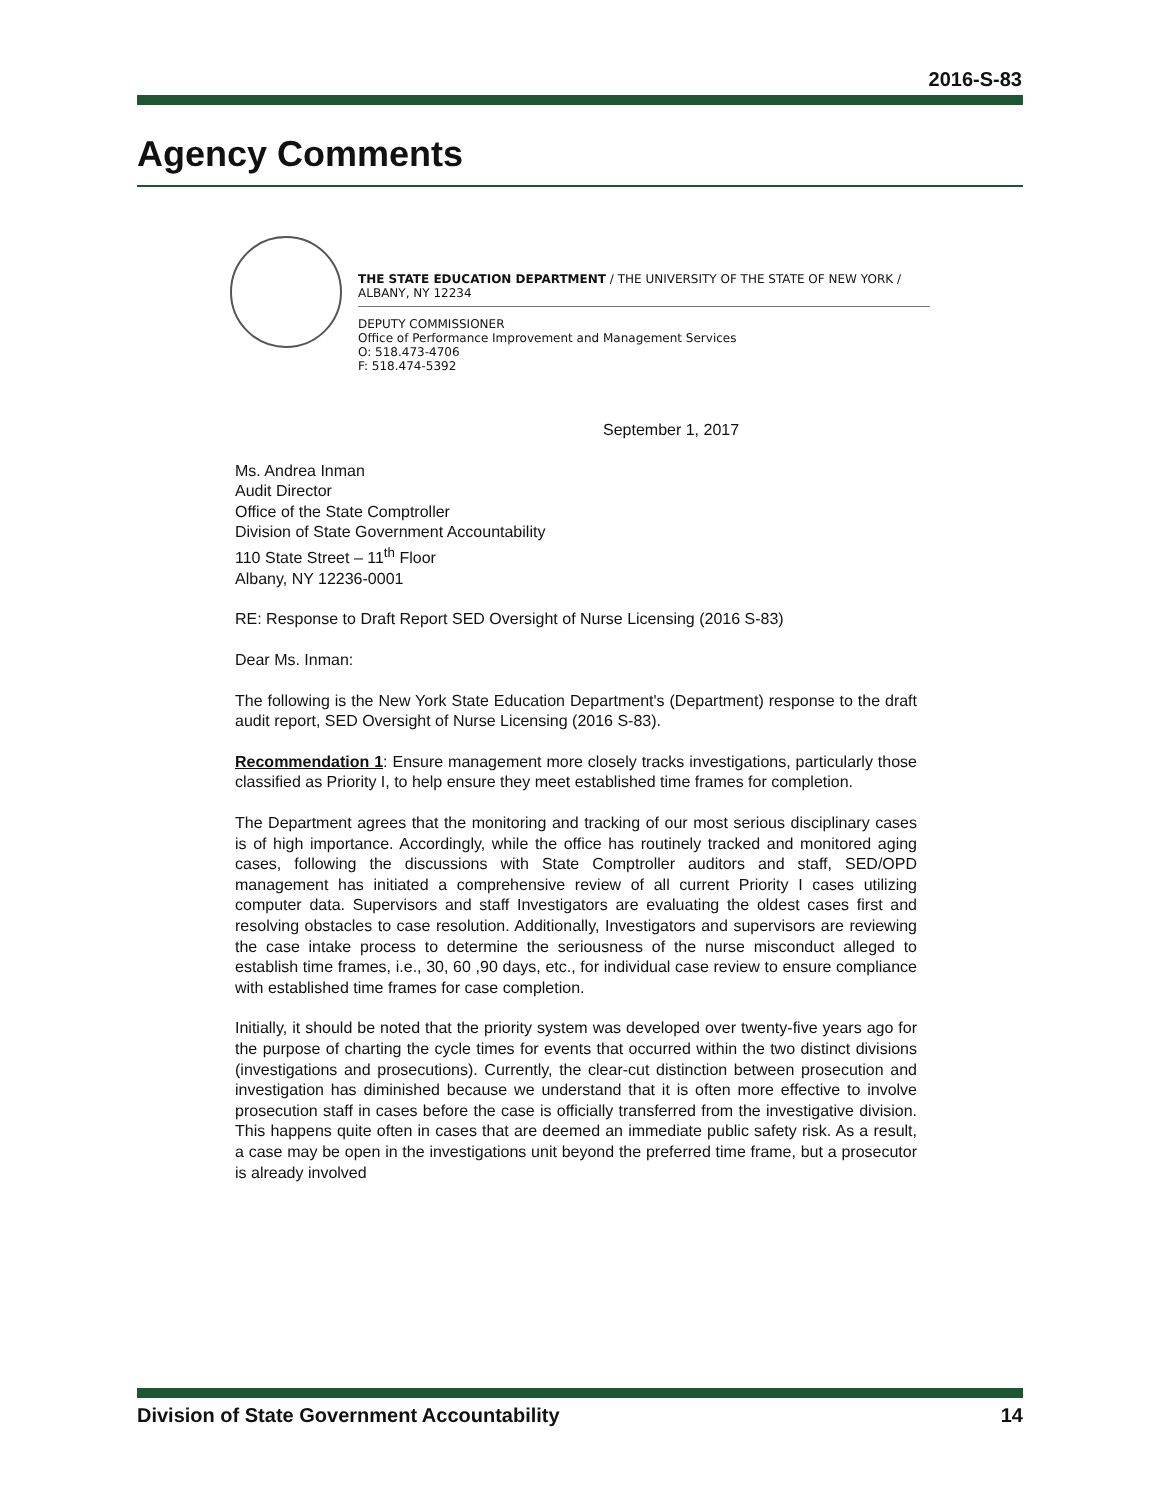2016-S-83
Agency Comments
THE STATE EDUCATION DEPARTMENT / THE UNIVERSITY OF THE STATE OF NEW YORK / ALBANY, NY 12234
DEPUTY COMMISSIONER
Office of Performance Improvement and Management Services
O: 518.473-4706
F: 518.474-5392
September 1, 2017
Ms. Andrea Inman
Audit Director
Office of the State Comptroller
Division of State Government Accountability
110 State Street – 11<sup>th</sup> Floor
Albany, NY 12236-0001
RE: Response to Draft Report SED Oversight of Nurse Licensing (2016 S-83)
Dear Ms. Inman:
The following is the New York State Education Department's (Department) response to the draft audit report, SED Oversight of Nurse Licensing (2016 S-83).
Recommendation 1: Ensure management more closely tracks investigations, particularly those classified as Priority I, to help ensure they meet established time frames for completion.
The Department agrees that the monitoring and tracking of our most serious disciplinary cases is of high importance. Accordingly, while the office has routinely tracked and monitored aging cases, following the discussions with State Comptroller auditors and staff, SED/OPD management has initiated a comprehensive review of all current Priority I cases utilizing computer data. Supervisors and staff Investigators are evaluating the oldest cases first and resolving obstacles to case resolution. Additionally, Investigators and supervisors are reviewing the case intake process to determine the seriousness of the nurse misconduct alleged to establish time frames, i.e., 30, 60 ,90 days, etc., for individual case review to ensure compliance with established time frames for case completion.
Initially, it should be noted that the priority system was developed over twenty-five years ago for the purpose of charting the cycle times for events that occurred within the two distinct divisions (investigations and prosecutions). Currently, the clear-cut distinction between prosecution and investigation has diminished because we understand that it is often more effective to involve prosecution staff in cases before the case is officially transferred from the investigative division. This happens quite often in cases that are deemed an immediate public safety risk. As a result, a case may be open in the investigations unit beyond the preferred time frame, but a prosecutor is already involved
Division of State Government Accountability 14